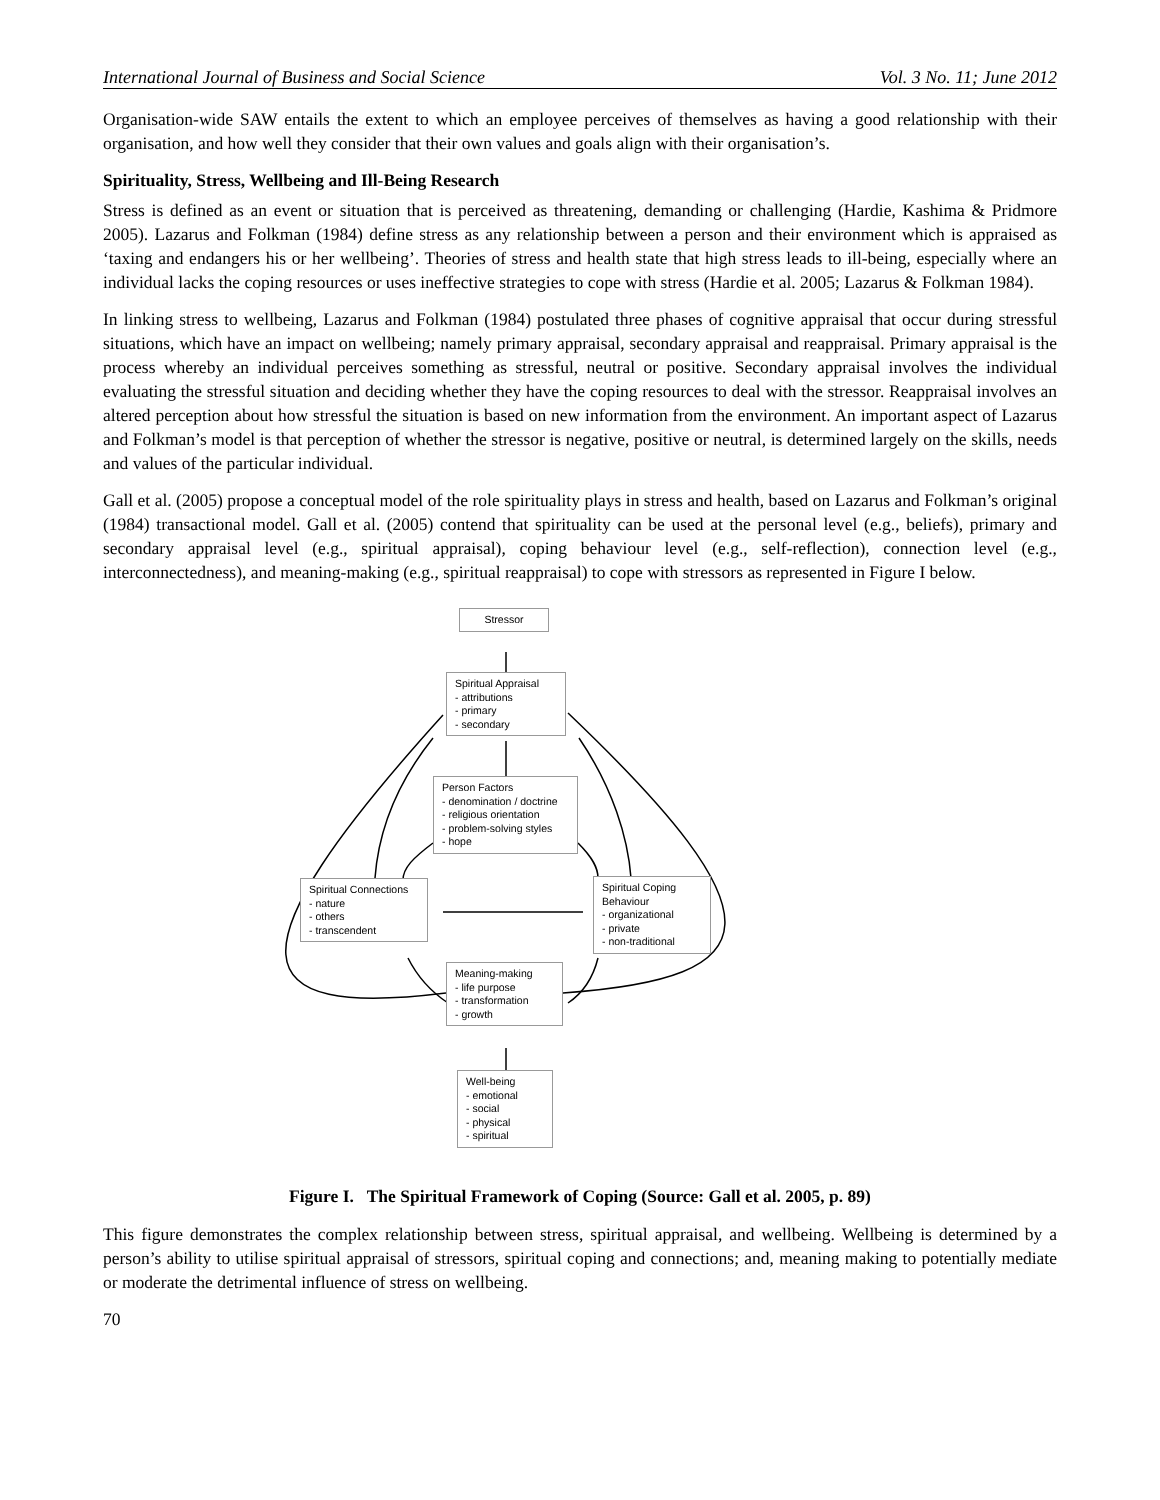International Journal of Business and Social Science Vol. 3 No. 11; June 2012
Organisation-wide SAW entails the extent to which an employee perceives of themselves as having a good relationship with their organisation, and how well they consider that their own values and goals align with their organisation’s.
Spirituality, Stress, Wellbeing and Ill-Being Research
Stress is defined as an event or situation that is perceived as threatening, demanding or challenging (Hardie, Kashima & Pridmore 2005). Lazarus and Folkman (1984) define stress as any relationship between a person and their environment which is appraised as ‘taxing and endangers his or her wellbeing’. Theories of stress and health state that high stress leads to ill-being, especially where an individual lacks the coping resources or uses ineffective strategies to cope with stress (Hardie et al. 2005; Lazarus & Folkman 1984).
In linking stress to wellbeing, Lazarus and Folkman (1984) postulated three phases of cognitive appraisal that occur during stressful situations, which have an impact on wellbeing; namely primary appraisal, secondary appraisal and reappraisal. Primary appraisal is the process whereby an individual perceives something as stressful, neutral or positive. Secondary appraisal involves the individual evaluating the stressful situation and deciding whether they have the coping resources to deal with the stressor. Reappraisal involves an altered perception about how stressful the situation is based on new information from the environment. An important aspect of Lazarus and Folkman’s model is that perception of whether the stressor is negative, positive or neutral, is determined largely on the skills, needs and values of the particular individual.
Gall et al. (2005) propose a conceptual model of the role spirituality plays in stress and health, based on Lazarus and Folkman’s original (1984) transactional model. Gall et al. (2005) contend that spirituality can be used at the personal level (e.g., beliefs), primary and secondary appraisal level (e.g., spiritual appraisal), coping behaviour level (e.g., self-reflection), connection level (e.g., interconnectedness), and meaning-making (e.g., spiritual reappraisal) to cope with stressors as represented in Figure I below.
Stressor
Spiritual Appraisal
- attributions
- primary
- secondary
Person Factors
- denomination / doctrine
- religious orientation
- problem-solving styles
- hope
Spiritual Connections
- nature
- others
- transcendent
Spiritual Coping
Behaviour
- organizational
- private
- non-traditional
Meaning-making
- life purpose
- transformation
- growth
Well-being
- emotional
- social
- physical
- spiritual
Figure I. The Spiritual Framework of Coping (Source: Gall et al. 2005, p. 89)
This figure demonstrates the complex relationship between stress, spiritual appraisal, and wellbeing. Wellbeing is determined by a person’s ability to utilise spiritual appraisal of stressors, spiritual coping and connections; and, meaning making to potentially mediate or moderate the detrimental influence of stress on wellbeing.
70